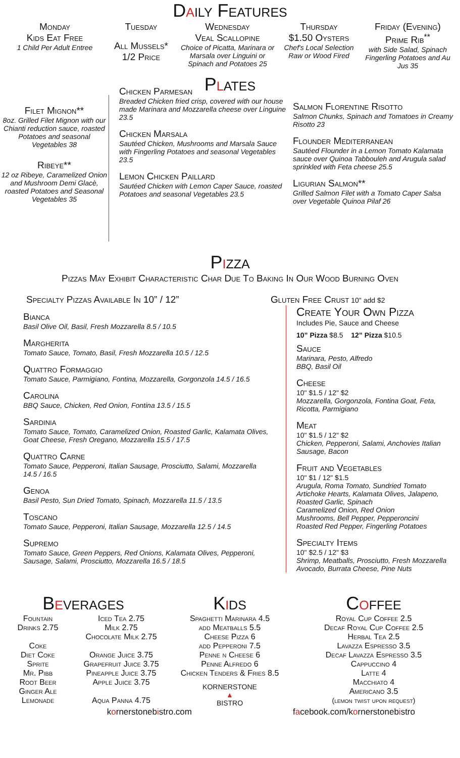Daily Features
Monday
Kids Eat Free
1 Child Per Adult Entree
Tuesday
All Mussels* 1/2 Price
Wednesday
Veal Scallopine
Choice of Picatta, Marinara or Marsala over Linguini or Spinach and Potatoes 25
Thursday
$1.50 Oysters
Chef's Local Selection Raw or Wood Fired
Friday (Evening)
Prime Rib<sup>**</sup>
with Side Salad, Spinach Fingerling Potatoes and Au Jus 35
Plates
Filet Mignon**
8oz. Grilled Filet Mignon with our Chianti reduction sauce, roasted Potatoes and seasonal Vegetables 38
Ribeye**
12 oz Ribeye, Caramelized Onion and Mushroom Demi Glacè, roasted Potatoes and Seasonal Vegetables 35
Chicken Parmesan
Breaded Chicken fried crisp, covered with our house made Marinara and Mozzarella cheese over Linguine 23.5
Chicken Marsala
Sautéed Chicken, Mushrooms and Marsala Sauce with Fingerling Potatoes and seasonal Vegetables 23.5
Lemon Chicken Paillard
Sautéed Chicken with Lemon Caper Sauce, roasted Potatoes and seasonal Vegetables 23.5
Salmon Florentine Risotto
Salmon Chunks, Spinach and Tomatoes in Creamy Risotto 23
Flounder Mediterranean
Sautéed Flounder in a Lemon Tomato Kalamata sauce over Quinoa Tabbouleh and Arugula salad sprinkled with Feta cheese 25.5
Ligurian Salmon**
Grilled Salmon Filet with a Tomato Caper Salsa over Vegetable Quinoa Pilaf 26
Pizza
Pizzas May Exhibit Characteristic Char Due To Baking In Our Wood Burning Oven
Specialty Pizzas Available In 10” / 12”
Bianca
Basil Olive Oil, Basil, Fresh Mozzarella 8.5 / 10.5
Margherita
Tomato Sauce, Tomato, Basil, Fresh Mozzarella 10.5 / 12.5
Quattro Formaggio
Tomato Sauce, Parmigiano, Fontina, Mozzarella, Gorgonzola 14.5 / 16.5
Carolina
BBQ Sauce, Chicken, Red Onion, Fontina 13.5 / 15.5
Sardinia
Tomato Sauce, Tomato, Caramelized Onion, Roasted Garlic, Kalamata Olives, Goat Cheese, Fresh Oregano, Mozzarella 15.5 / 17.5
Quattro Carne
Tomato Sauce, Pepperoni, Italian Sausage, Prosciutto, Salami, Mozzarella 14.5 / 16.5
Genoa
Basil Pesto, Sun Dried Tomato, Spinach, Mozzarella 11.5 / 13.5
Toscano
Tomato Sauce, Pepperoni, Italian Sausage, Mozzarella 12.5 / 14.5
Supremo
Tomato Sauce, Green Peppers, Red Onions, Kalamata Olives, Pepperoni, Sausage, Salami, Prosciutto, Mozzarella 16.5 / 18.5
Gluten Free Crust 10" add $2
Create Your Own Pizza
Includes Pie, Sauce and Cheese
10” Pizza $8.5 12” Pizza $10.5
Sauce
Marinara, Pesto, Alfredo
BBQ, Basil Oil
Cheese
10" $1.5 / 12" $2
Mozzarella, Gorgonzola, Fontina Goat, Feta, Ricotta, Parmigiano
Meat
10" $1.5 / 12" $2
Chicken, Pepperoni, Salami, Anchovies Italian Sausage, Bacon
Fruit and Vegetables
10" $1 / 12" $1.5
Arugula, Roma Tomato, Sundried Tomato Artichoke Hearts, Kalamata Olives, Jalapeno, Roasted Garlic, Spinach
Caramelized Onion, Red Onion
Mushrooms, Bell Pepper, Pepperoncini
Roasted Red Pepper, Fingerling Potatoes
Specialty Items
10" $2.5 / 12" $3
Shrimp, Meatballs, Prosciutto, Fresh Mozzarella Avocado, Burrata Cheese, Pine Nuts
Beverages
Fountain
Drinks 2.75
Coke
Diet Coke
Sprite
Mr. Pibb
Root Beer
Ginger Ale
Lemonade
Iced Tea 2.75
Milk 2.75
Chocolate Milk 2.75
Orange Juice 3.75
Grapefruit Juice 3.75
Pineapple Juice 3.75
Apple Juice 3.75
Aqua Panna 4.75
Kids
Spaghetti Marinara 4.5
add Meatballs 5.5
Cheese Pizza 6
add Pepperoni 7.5
Penne n Cheese 6
Penne Alfredo 6
Chicken Tenders & Fries 8.5
KORNERSTONE
▲
BISTRO
Coffee
Royal Cup Coffee 2.5
Decaf Royal Cup Coffee 2.5
Herbal Tea 2.5
Lavazza Espresso 3.5
Decaf Lavazza Espresso 3.5
Cappuccino 4
Latte 4
Macchiato 4
Americano 3.5
(lemon twist upon request)
kornerstonebistro.com facebook.com/kornerstonebistro